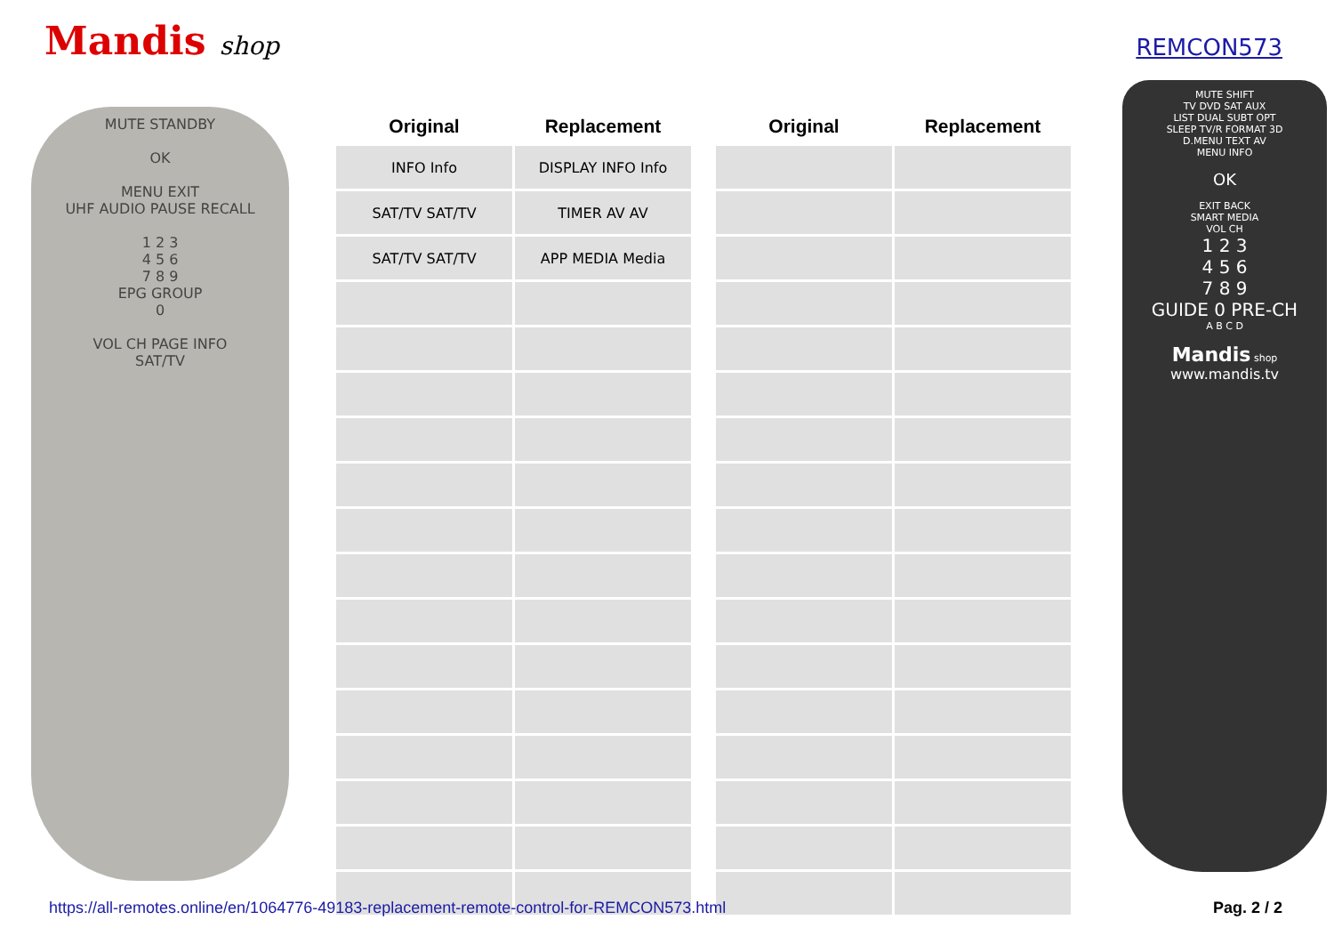Mandis shop
REMCON573
MUTE STANDBY
OK
MENU EXIT
UHF AUDIO PAUSE RECALL
1 2 3
4 5 6
7 8 9
EPG GROUP
0
VOL CH PAGE INFO
SAT/TV
| Original | Replacement | | Original | Replacement |
| --- | --- | --- | --- | --- |
| INFO Info | DISPLAY INFO Info | | | |
| SAT/TV SAT/TV | TIMER AV AV | | | |
| SAT/TV SAT/TV | APP MEDIA Media | | | |
MUTE SHIFT
TV DVD SAT AUX
LIST DUAL SUBT OPT
SLEEP TV/R FORMAT 3D
D.MENU TEXT AV
MENU INFO
OK
EXIT BACK
SMART MEDIA
VOL CH
1 2 3
4 5 6
7 8 9
GUIDE 0 PRE-CH
A B C D
Mandis shop
www.mandis.tv
https://all-remotes.online/en/1064776-49183-replacement-remote-control-for-REMCON573.html Pag. 2 / 2